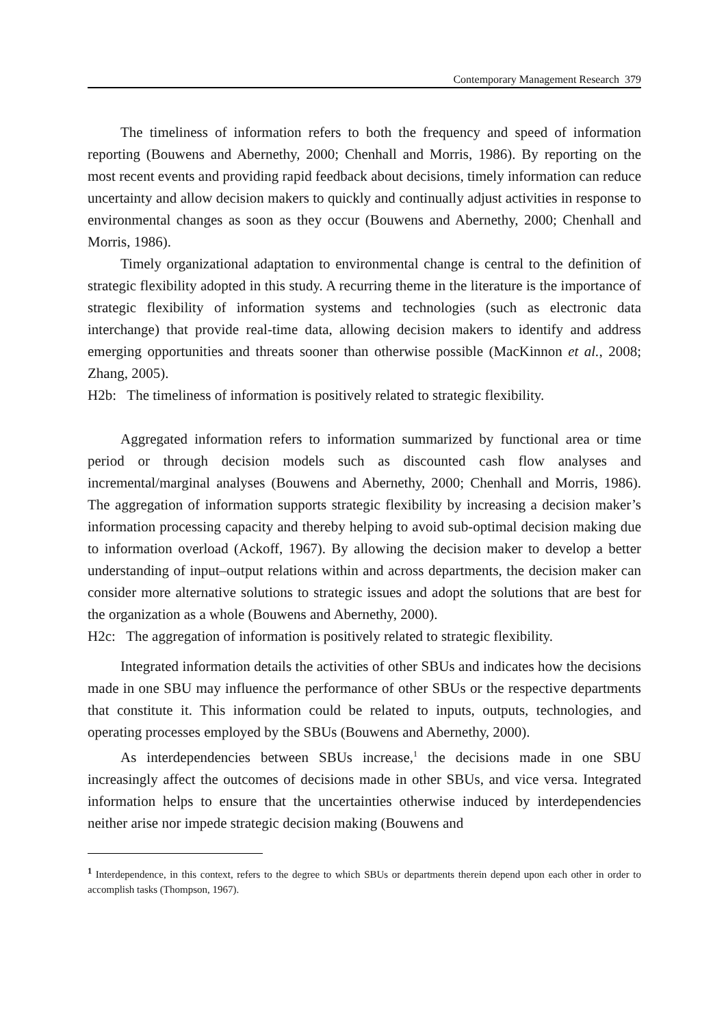Contemporary Management Research 379
The timeliness of information refers to both the frequency and speed of information reporting (Bouwens and Abernethy, 2000; Chenhall and Morris, 1986). By reporting on the most recent events and providing rapid feedback about decisions, timely information can reduce uncertainty and allow decision makers to quickly and continually adjust activities in response to environmental changes as soon as they occur (Bouwens and Abernethy, 2000; Chenhall and Morris, 1986).
Timely organizational adaptation to environmental change is central to the definition of strategic flexibility adopted in this study. A recurring theme in the literature is the importance of strategic flexibility of information systems and technologies (such as electronic data interchange) that provide real-time data, allowing decision makers to identify and address emerging opportunities and threats sooner than otherwise possible (MacKinnon et al., 2008; Zhang, 2005).
H2b: The timeliness of information is positively related to strategic flexibility.
Aggregated information refers to information summarized by functional area or time period or through decision models such as discounted cash flow analyses and incremental/marginal analyses (Bouwens and Abernethy, 2000; Chenhall and Morris, 1986). The aggregation of information supports strategic flexibility by increasing a decision maker’s information processing capacity and thereby helping to avoid sub-optimal decision making due to information overload (Ackoff, 1967). By allowing the decision maker to develop a better understanding of input–output relations within and across departments, the decision maker can consider more alternative solutions to strategic issues and adopt the solutions that are best for the organization as a whole (Bouwens and Abernethy, 2000).
H2c: The aggregation of information is positively related to strategic flexibility.
Integrated information details the activities of other SBUs and indicates how the decisions made in one SBU may influence the performance of other SBUs or the respective departments that constitute it. This information could be related to inputs, outputs, technologies, and operating processes employed by the SBUs (Bouwens and Abernethy, 2000).
As interdependencies between SBUs increase,<sup>1</sup> the decisions made in one SBU increasingly affect the outcomes of decisions made in other SBUs, and vice versa. Integrated information helps to ensure that the uncertainties otherwise induced by interdependencies neither arise nor impede strategic decision making (Bouwens and
<sup>1</sup> Interdependence, in this context, refers to the degree to which SBUs or departments therein depend upon each other in order to accomplish tasks (Thompson, 1967).